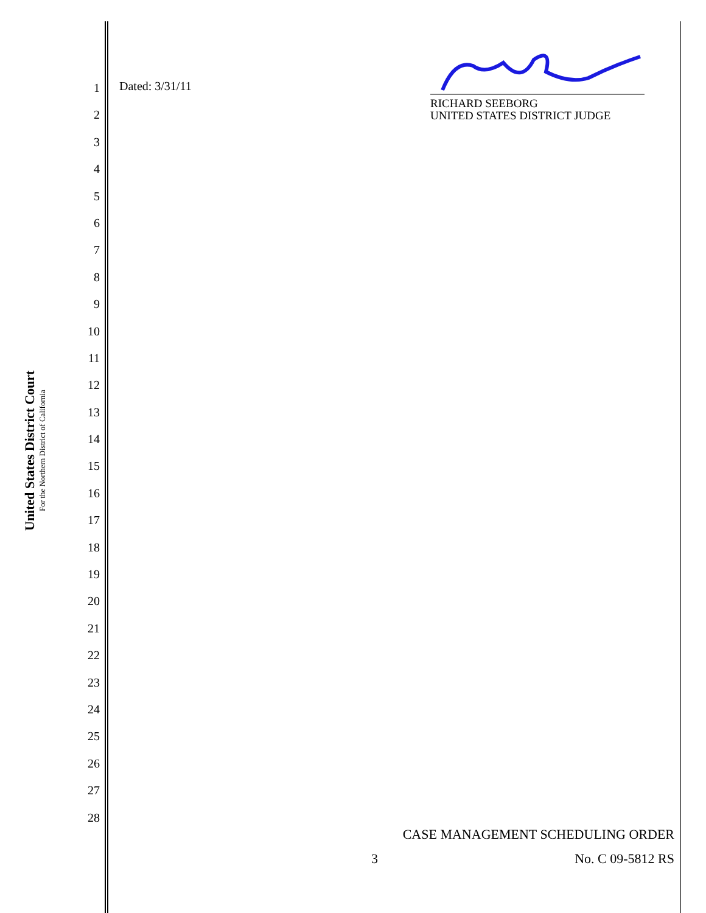United States District Court
For the Northern District of California
1
2
3
4
5
6
7
8
9
10
11
12
13
14
15
16
17
18
19
20
21
22
23
24
25
26
27
28
Dated: 3/31/11
RICHARD SEEBORG
UNITED STATES DISTRICT JUDGE
CASE MANAGEMENT SCHEDULING ORDER
3 No. C 09-5812 RS